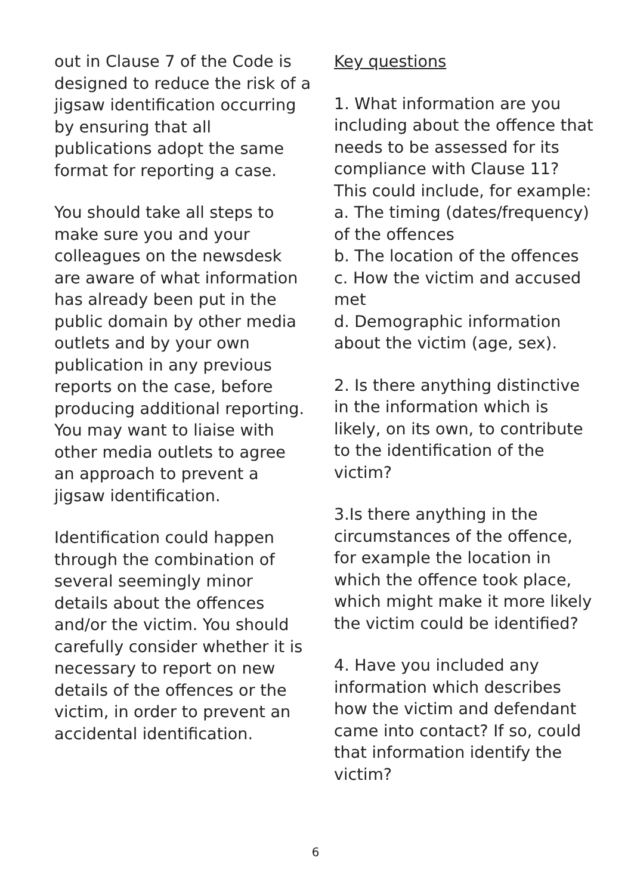out in Clause 7 of the Code is designed to reduce the risk of a jigsaw identification occurring by ensuring that all publications adopt the same format for reporting a case.
You should take all steps to make sure you and your colleagues on the newsdesk are aware of what information has already been put in the public domain by other media outlets and by your own publication in any previous reports on the case, before producing additional reporting. You may want to liaise with other media outlets to agree an approach to prevent a jigsaw identification.
Identification could happen through the combination of several seemingly minor details about the offences and/or the victim. You should carefully consider whether it is necessary to report on new details of the offences or the victim, in order to prevent an accidental identification.
Key questions
1. What information are you including about the offence that needs to be assessed for its compliance with Clause 11? This could include, for example:
a. The timing (dates/frequency) of the offences
b. The location of the offences
c. How the victim and accused met
d. Demographic information about the victim (age, sex).
2. Is there anything distinctive in the information which is likely, on its own, to contribute to the identification of the victim?
3.Is there anything in the circumstances of the offence, for example the location in which the offence took place, which might make it more likely the victim could be identified?
4. Have you included any information which describes how the victim and defendant came into contact? If so, could that information identify the victim?
6